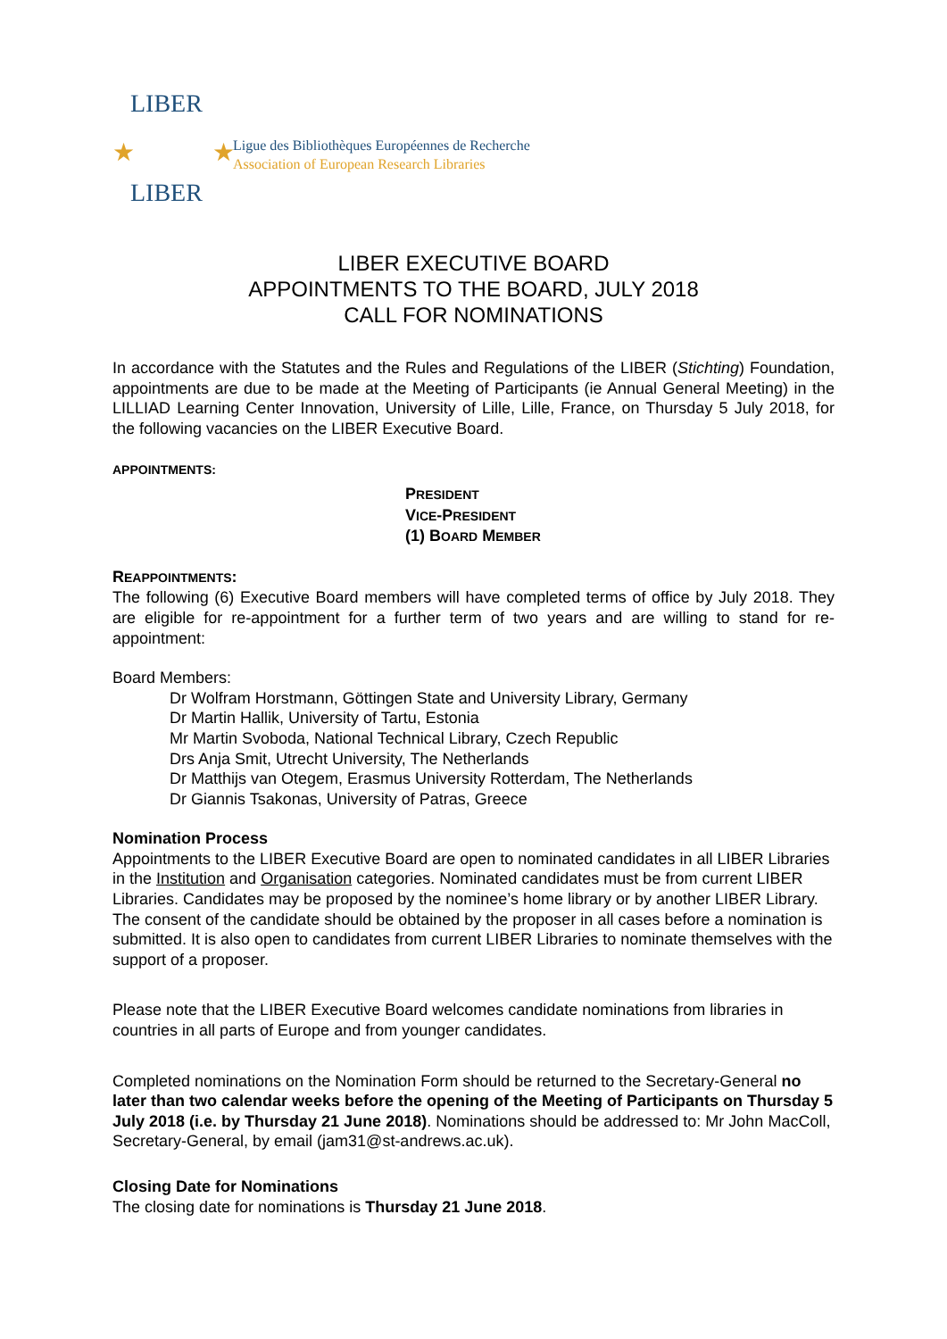LIBER
★ ★
LIBER
Ligue des Bibliothèques Européennes de Recherche
Association of European Research Libraries
LIBER EXECUTIVE BOARD
APPOINTMENTS TO THE BOARD, JULY 2018
CALL FOR NOMINATIONS
In accordance with the Statutes and the Rules and Regulations of the LIBER (Stichting) Foundation, appointments are due to be made at the Meeting of Participants (ie Annual General Meeting) in the LILLIAD Learning Center Innovation, University of Lille, Lille, France, on Thursday 5 July 2018, for the following vacancies on the LIBER Executive Board.
APPOINTMENTS:
PRESIDENT
VICE-PRESIDENT
(1) BOARD MEMBER
REAPPOINTMENTS:
The following (6) Executive Board members will have completed terms of office by July 2018. They are eligible for re-appointment for a further term of two years and are willing to stand for re-appointment:
Board Members:
Dr Wolfram Horstmann, Göttingen State and University Library, Germany
Dr Martin Hallik, University of Tartu, Estonia
Mr Martin Svoboda, National Technical Library, Czech Republic
Drs Anja Smit, Utrecht University, The Netherlands
Dr Matthijs van Otegem, Erasmus University Rotterdam, The Netherlands
Dr Giannis Tsakonas, University of Patras, Greece
Nomination Process
Appointments to the LIBER Executive Board are open to nominated candidates in all LIBER Libraries in the Institution and Organisation categories. Nominated candidates must be from current LIBER Libraries. Candidates may be proposed by the nominee’s home library or by another LIBER Library. The consent of the candidate should be obtained by the proposer in all cases before a nomination is submitted. It is also open to candidates from current LIBER Libraries to nominate themselves with the support of a proposer.
Please note that the LIBER Executive Board welcomes candidate nominations from libraries in countries in all parts of Europe and from younger candidates.
Completed nominations on the Nomination Form should be returned to the Secretary-General no later than two calendar weeks before the opening of the Meeting of Participants on Thursday 5 July 2018 (i.e. by Thursday 21 June 2018). Nominations should be addressed to: Mr John MacColl, Secretary-General, by email (jam31@st-andrews.ac.uk).
Closing Date for Nominations
The closing date for nominations is Thursday 21 June 2018.